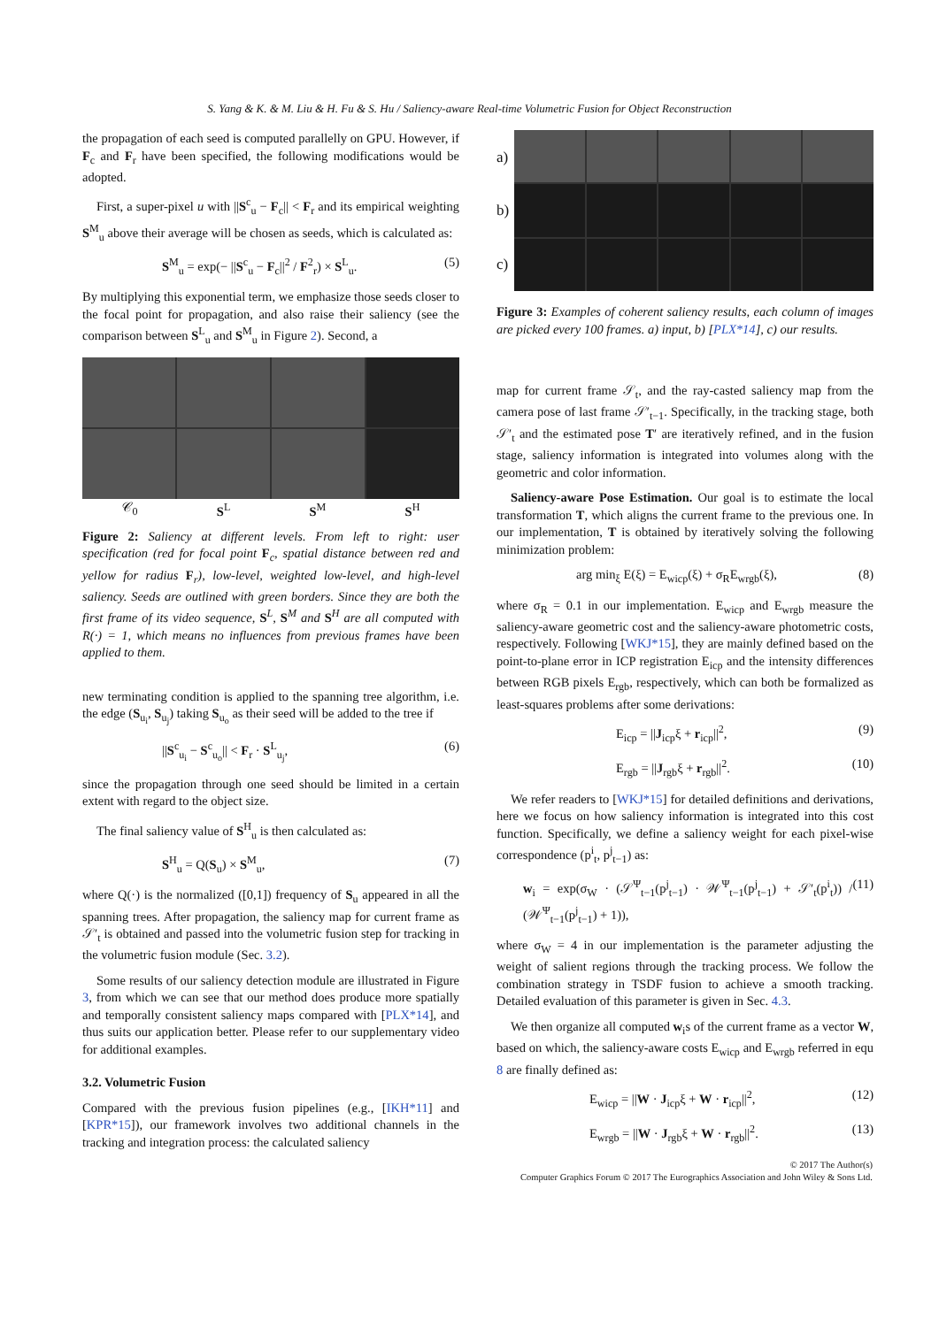S. Yang & K. & M. Liu & H. Fu & S. Hu / Saliency-aware Real-time Volumetric Fusion for Object Reconstruction
the propagation of each seed is computed parallelly on GPU. However, if F<sub>c</sub> and F<sub>r</sub> have been specified, the following modifications would be adopted.
First, a super-pixel u with ||S<sup>c</sup><sub>u</sub> − F<sub>c</sub>|| < F<sub>r</sub> and its empirical weighting S<sup>M</sup><sub>u</sub> above their average will be chosen as seeds, which is calculated as:
S<sup>M</sup><sub>u</sub> = exp(− ||S<sup>c</sup><sub>u</sub> − F<sub>c</sub>||<sup>2</sup> / F<sup>2</sup><sub>r</sub>) × S<sup>L</sup><sub>u</sub>. (5)
By multiplying this exponential term, we emphasize those seeds closer to the focal point for propagation, and also raise their saliency (see the comparison between S<sup>L</sup><sub>u</sub> and S<sup>M</sup><sub>u</sub> in Figure 2). Second, a
𝒞<sub>0</sub> S<sup>L</sup> S<sup>M</sup> S<sup>H</sup>
Figure 2: Saliency at different levels. From left to right: user specification (red for focal point F<sub>c</sub>, spatial distance between red and yellow for radius F<sub>r</sub>), low-level, weighted low-level, and high-level saliency. Seeds are outlined with green borders. Since they are both the first frame of its video sequence, S<sup>L</sup>, S<sup>M</sup> and S<sup>H</sup> are all computed with R(·) = 1, which means no influences from previous frames have been applied to them.
new terminating condition is applied to the spanning tree algorithm, i.e. the edge (S<sub>u<sub>i</sub></sub>, S<sub>u<sub>j</sub></sub>) taking S<sub>u<sub>o</sub></sub> as their seed will be added to the tree if
||S<sup>c</sup><sub>u<sub>i</sub></sub> − S<sup>c</sup><sub>u<sub>o</sub></sub>|| < F<sub>r</sub> · S<sup>L</sup><sub>u<sub>j</sub></sub>, (6)
since the propagation through one seed should be limited in a certain extent with regard to the object size.
The final saliency value of S<sup>H</sup><sub>u</sub> is then calculated as:
S<sup>H</sup><sub>u</sub> = Q(S<sub>u</sub>) × S<sup>M</sup><sub>u</sub>, (7)
where Q(·) is the normalized ([0,1]) frequency of S<sub>u</sub> appeared in all the spanning trees. After propagation, the saliency map for current frame as 𝒮′<sub>t</sub> is obtained and passed into the volumetric fusion step for tracking in the volumetric fusion module (Sec. 3.2).
Some results of our saliency detection module are illustrated in Figure 3, from which we can see that our method does produce more spatially and temporally consistent saliency maps compared with [PLX*14], and thus suits our application better. Please refer to our supplementary video for additional examples.
3.2. Volumetric Fusion
Compared with the previous fusion pipelines (e.g., [IKH*11] and [KPR*15]), our framework involves two additional channels in the tracking and integration process: the calculated saliency
a)
b)
c)
Figure 3: Examples of coherent saliency results, each column of images are picked every 100 frames. a) input, b) [PLX*14], c) our results.
map for current frame 𝒮<sub>t</sub>, and the ray-casted saliency map from the camera pose of last frame 𝒮′<sub>t−1</sub>. Specifically, in the tracking stage, both 𝒮′<sub>t</sub> and the estimated pose T′ are iteratively refined, and in the fusion stage, saliency information is integrated into volumes along with the geometric and color information.
Saliency-aware Pose Estimation. Our goal is to estimate the local transformation T, which aligns the current frame to the previous one. In our implementation, T is obtained by iteratively solving the following minimization problem:
arg min<sub>ξ</sub> E(ξ) = E<sub>wicp</sub>(ξ) + σ<sub>R</sub>E<sub>wrgb</sub>(ξ), (8)
where σ<sub>R</sub> = 0.1 in our implementation. E<sub>wicp</sub> and E<sub>wrgb</sub> measure the saliency-aware geometric cost and the saliency-aware photometric costs, respectively. Following [WKJ*15], they are mainly defined based on the point-to-plane error in ICP registration E<sub>icp</sub> and the intensity differences between RGB pixels E<sub>rgb</sub>, respectively, which can both be formalized as least-squares problems after some derivations:
E<sub>icp</sub> = ||J<sub>icp</sub>ξ + r<sub>icp</sub>||<sup>2</sup>, (9)
E<sub>rgb</sub> = ||J<sub>rgb</sub>ξ + r<sub>rgb</sub>||<sup>2</sup>. (10)
We refer readers to [WKJ*15] for detailed definitions and derivations, here we focus on how saliency information is integrated into this cost function. Specifically, we define a saliency weight for each pixel-wise correspondence (p<sup>i</sup><sub>t</sub>, p<sup>j</sup><sub>t−1</sub>) as:
w<sub>i</sub> = exp(σ<sub>W</sub> · (𝒮<sup>Ψ</sup><sub>t−1</sub>(p<sup>j</sup><sub>t−1</sub>) · 𝒲<sup>Ψ</sup><sub>t−1</sub>(p<sup>j</sup><sub>t−1</sub>) + 𝒮′<sub>t</sub>(p<sup>i</sup><sub>t</sub>)) / (𝒲<sup>Ψ</sup><sub>t−1</sub>(p<sup>j</sup><sub>t−1</sub>) + 1)), (11)
where σ<sub>W</sub> = 4 in our implementation is the parameter adjusting the weight of salient regions through the tracking process. We follow the combination strategy in TSDF fusion to achieve a smooth tracking. Detailed evaluation of this parameter is given in Sec. 4.3.
We then organize all computed w<sub>i</sub>s of the current frame as a vector W, based on which, the saliency-aware costs E<sub>wicp</sub> and E<sub>wrgb</sub> referred in equ 8 are finally defined as:
E<sub>wicp</sub> = ||W · J<sub>icp</sub>ξ + W · r<sub>icp</sub>||<sup>2</sup>, (12)
E<sub>wrgb</sub> = ||W · J<sub>rgb</sub>ξ + W · r<sub>rgb</sub>||<sup>2</sup>. (13)
© 2017 The Author(s)
Computer Graphics Forum © 2017 The Eurographics Association and John Wiley & Sons Ltd.